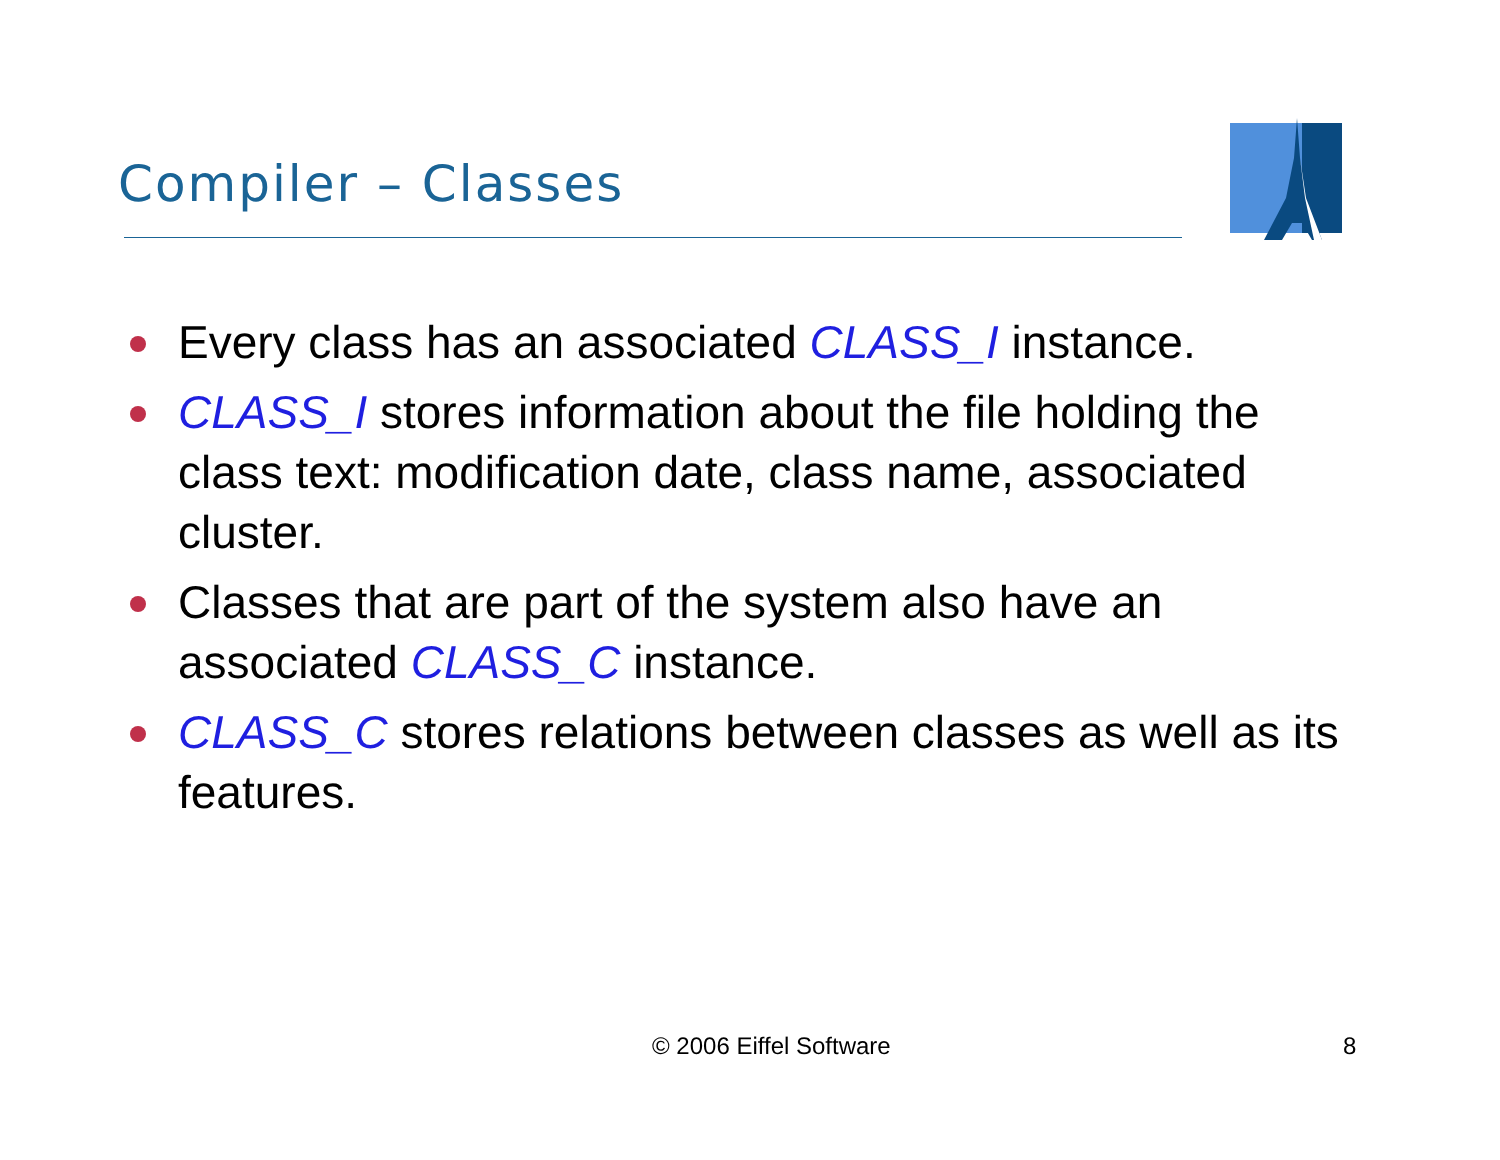Compiler – Classes
Every class has an associated CLASS_I instance.
CLASS_I stores information about the file holding the class text: modification date, class name, associated cluster.
Classes that are part of the system also have an associated CLASS_C instance.
CLASS_C stores relations between classes as well as its features.
© 2006 Eiffel Software 8